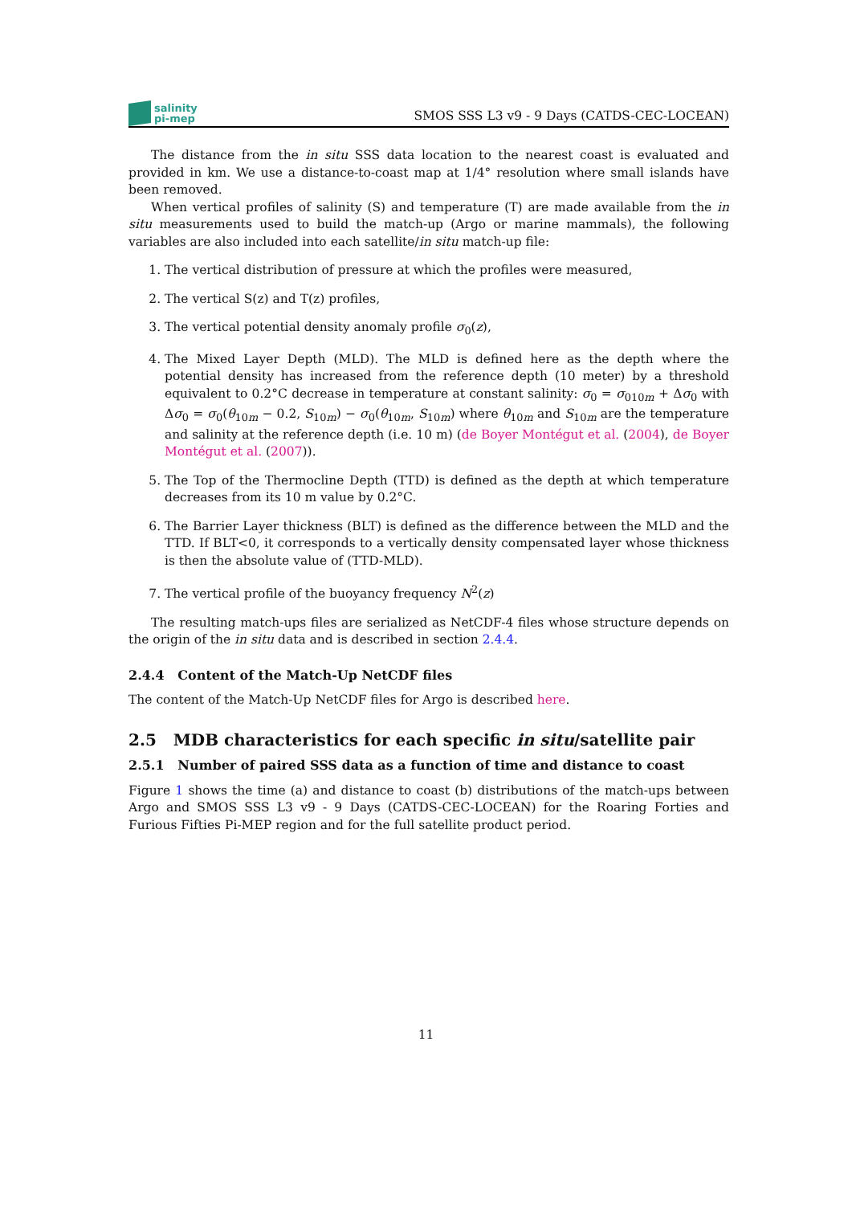salinity
pi-mep
SMOS SSS L3 v9 - 9 Days (CATDS-CEC-LOCEAN)
The distance from the in situ SSS data location to the nearest coast is evaluated and provided in km. We use a distance-to-coast map at 1/4° resolution where small islands have been removed.
When vertical profiles of salinity (S) and temperature (T) are made available from the in situ measurements used to build the match-up (Argo or marine mammals), the following variables are also included into each satellite/in situ match-up file:
1. The vertical distribution of pressure at which the profiles were measured,
2. The vertical S(z) and T(z) profiles,
3. The vertical potential density anomaly profile σ<sub>0</sub>(z),
4. The Mixed Layer Depth (MLD). The MLD is defined here as the depth where the potential density has increased from the reference depth (10 meter) by a threshold equivalent to 0.2°C decrease in temperature at constant salinity: σ<sub>0</sub> = σ<sub>010m</sub> + Δσ<sub>0</sub> with Δσ<sub>0</sub> = σ<sub>0</sub>(θ<sub>10m</sub> − 0.2, S<sub>10m</sub>) − σ<sub>0</sub>(θ<sub>10m</sub>, S<sub>10m</sub>) where θ<sub>10m</sub> and S<sub>10m</sub> are the temperature and salinity at the reference depth (i.e. 10 m) (de Boyer Montégut et al. (2004), de Boyer Montégut et al. (2007)).
5. The Top of the Thermocline Depth (TTD) is defined as the depth at which temperature decreases from its 10 m value by 0.2°C.
6. The Barrier Layer thickness (BLT) is defined as the difference between the MLD and the TTD. If BLT<0, it corresponds to a vertically density compensated layer whose thickness is then the absolute value of (TTD-MLD).
7. The vertical profile of the buoyancy frequency N<sup>2</sup>(z)
The resulting match-ups files are serialized as NetCDF-4 files whose structure depends on the origin of the in situ data and is described in section 2.4.4.
2.4.4 Content of the Match-Up NetCDF files
The content of the Match-Up NetCDF files for Argo is described here.
2.5 MDB characteristics for each specific in situ/satellite pair
2.5.1 Number of paired SSS data as a function of time and distance to coast
Figure 1 shows the time (a) and distance to coast (b) distributions of the match-ups between Argo and SMOS SSS L3 v9 - 9 Days (CATDS-CEC-LOCEAN) for the Roaring Forties and Furious Fifties Pi-MEP region and for the full satellite product period.
11